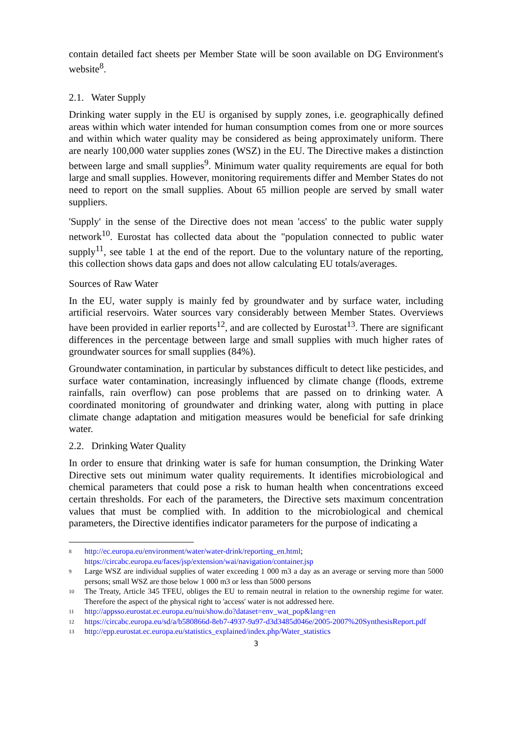contain detailed fact sheets per Member State will be soon available on DG Environment's website<sup>8</sup>.
2.1. Water Supply
Drinking water supply in the EU is organised by supply zones, i.e. geographically defined areas within which water intended for human consumption comes from one or more sources and within which water quality may be considered as being approximately uniform. There are nearly 100,000 water supplies zones (WSZ) in the EU. The Directive makes a distinction between large and small supplies<sup>9</sup>. Minimum water quality requirements are equal for both large and small supplies. However, monitoring requirements differ and Member States do not need to report on the small supplies. About 65 million people are served by small water suppliers.
'Supply' in the sense of the Directive does not mean 'access' to the public water supply network<sup>10</sup>. Eurostat has collected data about the "population connected to public water supply<sup>11</sup>, see table 1 at the end of the report. Due to the voluntary nature of the reporting, this collection shows data gaps and does not allow calculating EU totals/averages.
Sources of Raw Water
In the EU, water supply is mainly fed by groundwater and by surface water, including artificial reservoirs. Water sources vary considerably between Member States. Overviews have been provided in earlier reports<sup>12</sup>, and are collected by Eurostat<sup>13</sup>. There are significant differences in the percentage between large and small supplies with much higher rates of groundwater sources for small supplies (84%).
Groundwater contamination, in particular by substances difficult to detect like pesticides, and surface water contamination, increasingly influenced by climate change (floods, extreme rainfalls, rain overflow) can pose problems that are passed on to drinking water. A coordinated monitoring of groundwater and drinking water, along with putting in place climate change adaptation and mitigation measures would be beneficial for safe drinking water.
2.2. Drinking Water Quality
In order to ensure that drinking water is safe for human consumption, the Drinking Water Directive sets out minimum water quality requirements. It identifies microbiological and chemical parameters that could pose a risk to human health when concentrations exceed certain thresholds. For each of the parameters, the Directive sets maximum concentration values that must be complied with. In addition to the microbiological and chemical parameters, the Directive identifies indicator parameters for the purpose of indicating a
8 http://ec.europa.eu/environment/water/water-drink/reporting_en.html;
https://circabc.europa.eu/faces/jsp/extension/wai/navigation/container.jsp
9 Large WSZ are individual supplies of water exceeding 1 000 m3 a day as an average or serving more than 5000 persons; small WSZ are those below 1 000 m3 or less than 5000 persons
10 The Treaty, Article 345 TFEU, obliges the EU to remain neutral in relation to the ownership regime for water. Therefore the aspect of the physical right to 'access' water is not addressed here.
11 http://appsso.eurostat.ec.europa.eu/nui/show.do?dataset=env_wat_pop&lang=en
12 https://circabc.europa.eu/sd/a/b580866d-8eb7-4937-9a97-d3d3485d046e/2005-2007%20SynthesisReport.pdf
13 http://epp.eurostat.ec.europa.eu/statistics_explained/index.php/Water_statistics
3